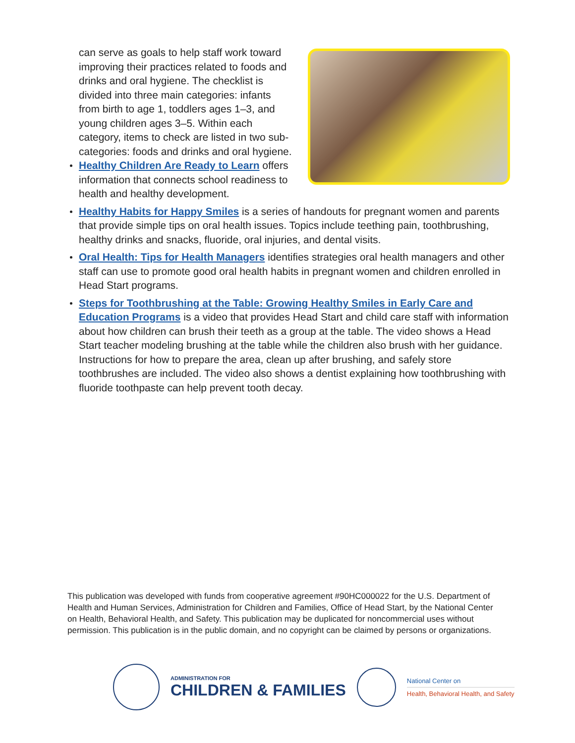can serve as goals to help staff work toward improving their practices related to foods and drinks and oral hygiene. The checklist is divided into three main categories: infants from birth to age 1, toddlers ages 1–3, and young children ages 3–5. Within each category, items to check are listed in two sub-categories: foods and drinks and oral hygiene.
Healthy Children Are Ready to Learn offers information that connects school readiness to health and healthy development.
Healthy Habits for Happy Smiles is a series of handouts for pregnant women and parents that provide simple tips on oral health issues. Topics include teething pain, toothbrushing, healthy drinks and snacks, fluoride, oral injuries, and dental visits.
Oral Health: Tips for Health Managers identifies strategies oral health managers and other staff can use to promote good oral health habits in pregnant women and children enrolled in Head Start programs.
Steps for Toothbrushing at the Table: Growing Healthy Smiles in Early Care and Education Programs is a video that provides Head Start and child care staff with information about how children can brush their teeth as a group at the table. The video shows a Head Start teacher modeling brushing at the table while the children also brush with her guidance. Instructions for how to prepare the area, clean up after brushing, and safely store toothbrushes are included. The video also shows a dentist explaining how toothbrushing with fluoride toothpaste can help prevent tooth decay.
This publication was developed with funds from cooperative agreement #90HC000022 for the U.S. Department of Health and Human Services, Administration for Children and Families, Office of Head Start, by the National Center on Health, Behavioral Health, and Safety. This publication may be duplicated for noncommercial uses without permission. This publication is in the public domain, and no copyright can be claimed by persons or organizations.
ADMINISTRATION FOR
CHILDREN & FAMILIES
National Center on
Health, Behavioral Health, and Safety